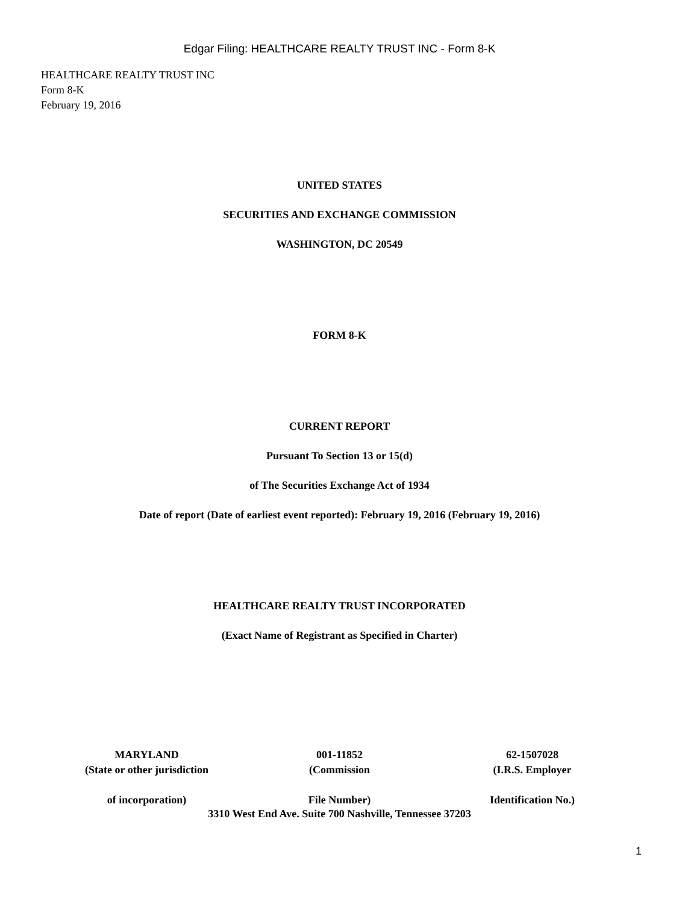Edgar Filing: HEALTHCARE REALTY TRUST INC - Form 8-K
HEALTHCARE REALTY TRUST INC
Form 8-K
February 19, 2016
UNITED STATES
SECURITIES AND EXCHANGE COMMISSION
WASHINGTON, DC 20549
FORM 8-K
CURRENT REPORT
Pursuant To Section 13 or 15(d)
of The Securities Exchange Act of 1934
Date of report (Date of earliest event reported): February 19, 2016 (February 19, 2016)
HEALTHCARE REALTY TRUST INCORPORATED
(Exact Name of Registrant as Specified in Charter)
| MARYLAND | 001-11852 | 62-1507028 |
| (State or other jurisdiction | (Commission | (I.R.S. Employer |
| of incorporation) | File Number) | Identification No.) |
3310 West End Ave. Suite 700 Nashville, Tennessee 37203
1